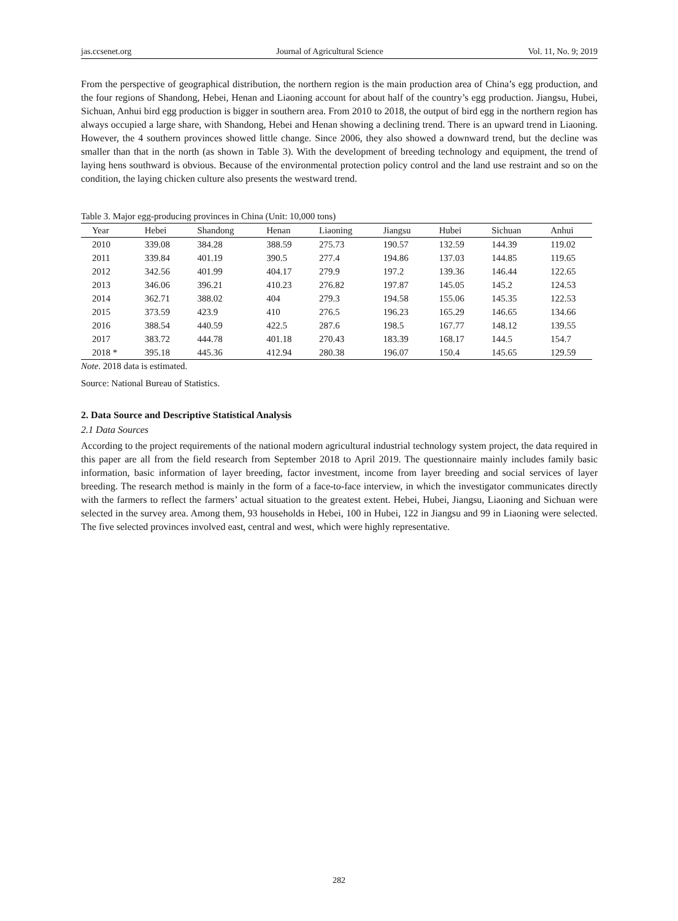jas.ccsenet.org Journal of Agricultural Science Vol. 11, No. 9; 2019
From the perspective of geographical distribution, the northern region is the main production area of China’s egg production, and the four regions of Shandong, Hebei, Henan and Liaoning account for about half of the country’s egg production. Jiangsu, Hubei, Sichuan, Anhui bird egg production is bigger in southern area. From 2010 to 2018, the output of bird egg in the northern region has always occupied a large share, with Shandong, Hebei and Henan showing a declining trend. There is an upward trend in Liaoning. However, the 4 southern provinces showed little change. Since 2006, they also showed a downward trend, but the decline was smaller than that in the north (as shown in Table 3). With the development of breeding technology and equipment, the trend of laying hens southward is obvious. Because of the environmental protection policy control and the land use restraint and so on the condition, the laying chicken culture also presents the westward trend.
Table 3. Major egg-producing provinces in China (Unit: 10,000 tons)
| Year | Hebei | Shandong | Henan | Liaoning | Jiangsu | Hubei | Sichuan | Anhui |
| --- | --- | --- | --- | --- | --- | --- | --- | --- |
| 2010 | 339.08 | 384.28 | 388.59 | 275.73 | 190.57 | 132.59 | 144.39 | 119.02 |
| 2011 | 339.84 | 401.19 | 390.5 | 277.4 | 194.86 | 137.03 | 144.85 | 119.65 |
| 2012 | 342.56 | 401.99 | 404.17 | 279.9 | 197.2 | 139.36 | 146.44 | 122.65 |
| 2013 | 346.06 | 396.21 | 410.23 | 276.82 | 197.87 | 145.05 | 145.2 | 124.53 |
| 2014 | 362.71 | 388.02 | 404 | 279.3 | 194.58 | 155.06 | 145.35 | 122.53 |
| 2015 | 373.59 | 423.9 | 410 | 276.5 | 196.23 | 165.29 | 146.65 | 134.66 |
| 2016 | 388.54 | 440.59 | 422.5 | 287.6 | 198.5 | 167.77 | 148.12 | 139.55 |
| 2017 | 383.72 | 444.78 | 401.18 | 270.43 | 183.39 | 168.17 | 144.5 | 154.7 |
| 2018 * | 395.18 | 445.36 | 412.94 | 280.38 | 196.07 | 150.4 | 145.65 | 129.59 |
Note. 2018 data is estimated.
Source: National Bureau of Statistics.
2. Data Source and Descriptive Statistical Analysis
2.1 Data Sources
According to the project requirements of the national modern agricultural industrial technology system project, the data required in this paper are all from the field research from September 2018 to April 2019. The questionnaire mainly includes family basic information, basic information of layer breeding, factor investment, income from layer breeding and social services of layer breeding. The research method is mainly in the form of a face-to-face interview, in which the investigator communicates directly with the farmers to reflect the farmers’ actual situation to the greatest extent. Hebei, Hubei, Jiangsu, Liaoning and Sichuan were selected in the survey area. Among them, 93 households in Hebei, 100 in Hubei, 122 in Jiangsu and 99 in Liaoning were selected. The five selected provinces involved east, central and west, which were highly representative.
282